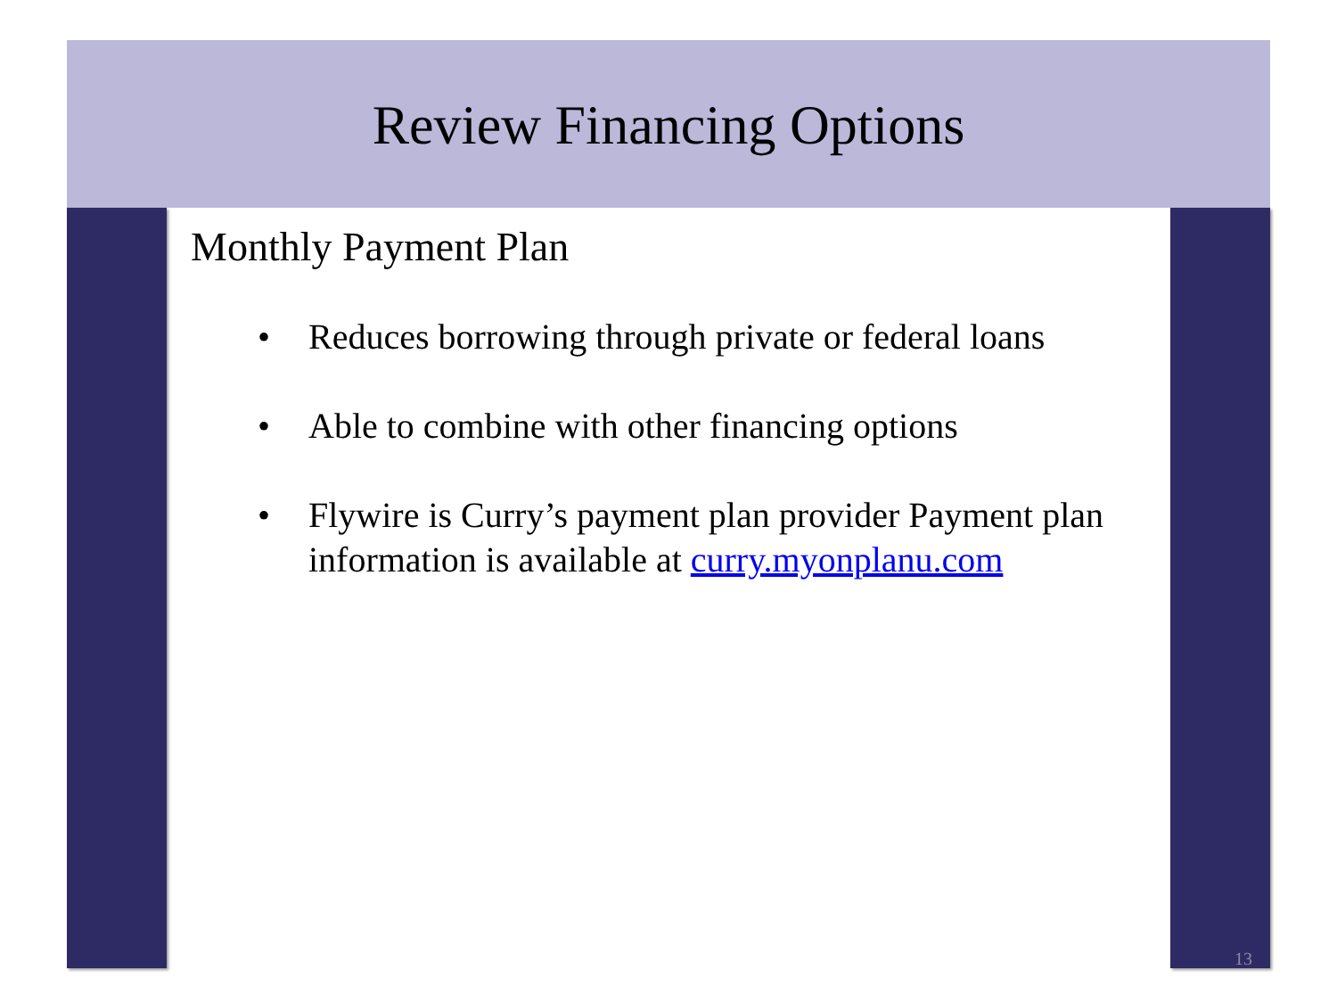Review Financing Options
Monthly Payment Plan
• Reduces borrowing through private or federal loans
• Able to combine with other financing options
• Flywire is Curry’s payment plan provider Payment plan information is available at curry.myonplanu.com
13